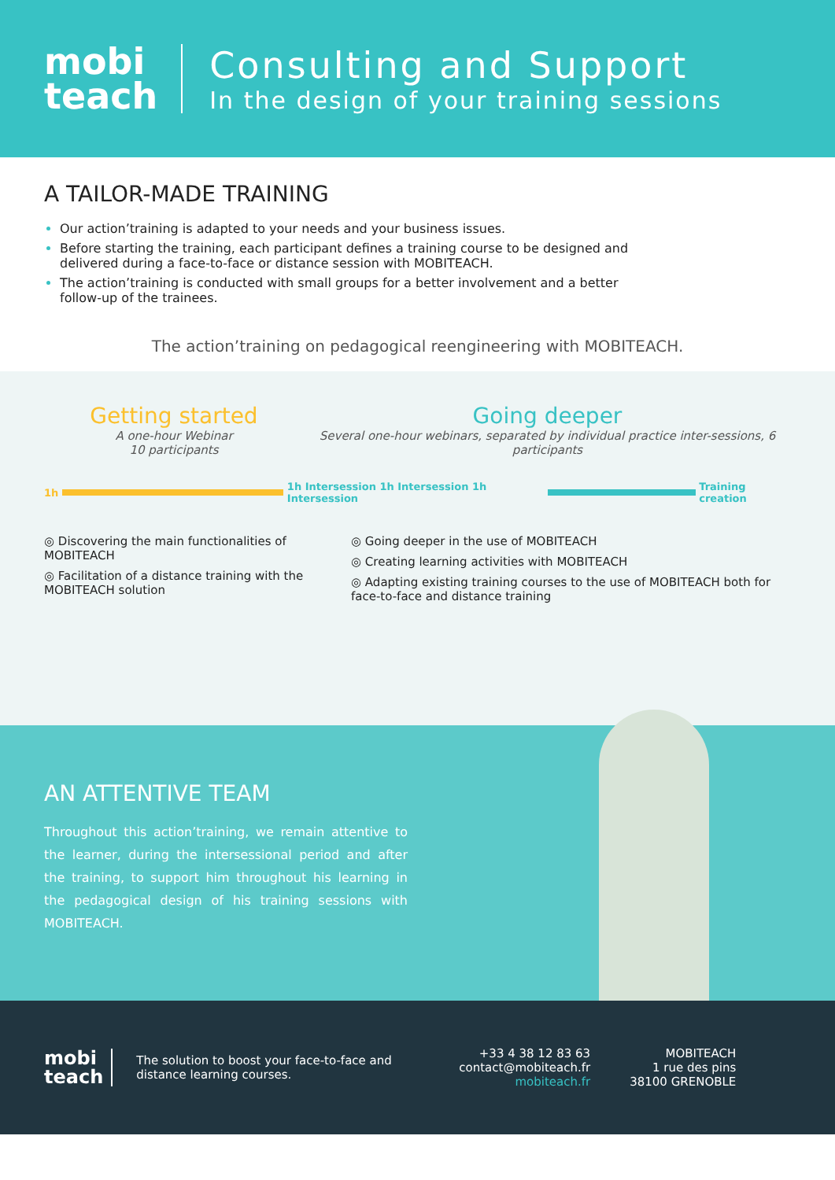mobi
teach
Consulting and Support
In the design of your training sessions
A TAILOR-MADE TRAINING
Our action’training is adapted to your needs and your business issues.
Before starting the training, each participant defines a training course to be designed and delivered during a face-to-face or distance session with MOBITEACH.
The action’training is conducted with small groups for a better involvement and a better follow-up of the trainees.
The action’training on pedagogical reengineering with MOBITEACH.
Getting started
A one-hour Webinar
10 participants
Going deeper
Several one-hour webinars, separated by individual practice inter-sessions, 6 participants
1h
1h Intersession 1h Intersession 1h Intersession
Training creation
◎ Discovering the main functionalities of MOBITEACH
◎ Facilitation of a distance training with the MOBITEACH solution
◎ Going deeper in the use of MOBITEACH
◎ Creating learning activities with MOBITEACH
◎ Adapting existing training courses to the use of MOBITEACH both for face-to-face and distance training
AN ATTENTIVE TEAM
Throughout this action’training, we remain attentive to the learner, during the intersessional period and after the training, to support him throughout his learning in the pedagogical design of his training sessions with MOBITEACH.
mobi
teach
The solution to boost your face-to-face and distance learning courses.
+33 4 38 12 83 63
contact@mobiteach.fr
mobiteach.fr
MOBITEACH
1 rue des pins
38100 GRENOBLE